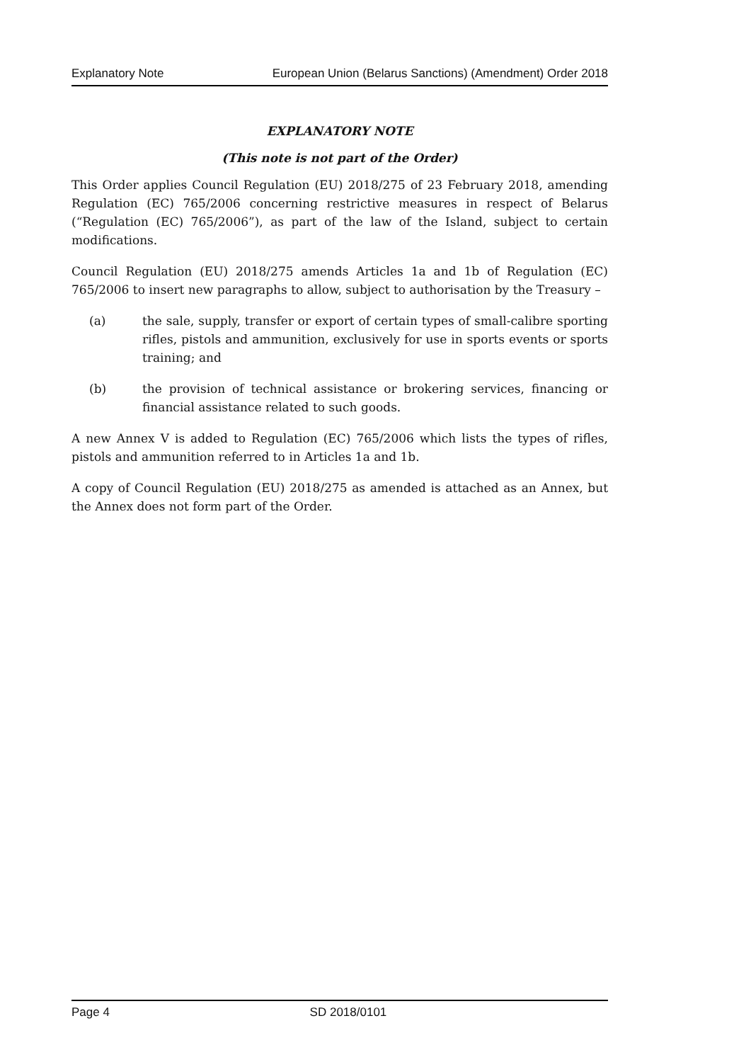Explanatory Note European Union (Belarus Sanctions) (Amendment) Order 2018
EXPLANATORY NOTE
(This note is not part of the Order)
This Order applies Council Regulation (EU) 2018/275 of 23 February 2018, amending Regulation (EC) 765/2006 concerning restrictive measures in respect of Belarus (“Regulation (EC) 765/2006”), as part of the law of the Island, subject to certain modifications.
Council Regulation (EU) 2018/275 amends Articles 1a and 1b of Regulation (EC) 765/2006 to insert new paragraphs to allow, subject to authorisation by the Treasury –
(a) the sale, supply, transfer or export of certain types of small-calibre sporting rifles, pistols and ammunition, exclusively for use in sports events or sports training; and
(b) the provision of technical assistance or brokering services, financing or financial assistance related to such goods.
A new Annex V is added to Regulation (EC) 765/2006 which lists the types of rifles, pistols and ammunition referred to in Articles 1a and 1b.
A copy of Council Regulation (EU) 2018/275 as amended is attached as an Annex, but the Annex does not form part of the Order.
Page 4 SD 2018/0101